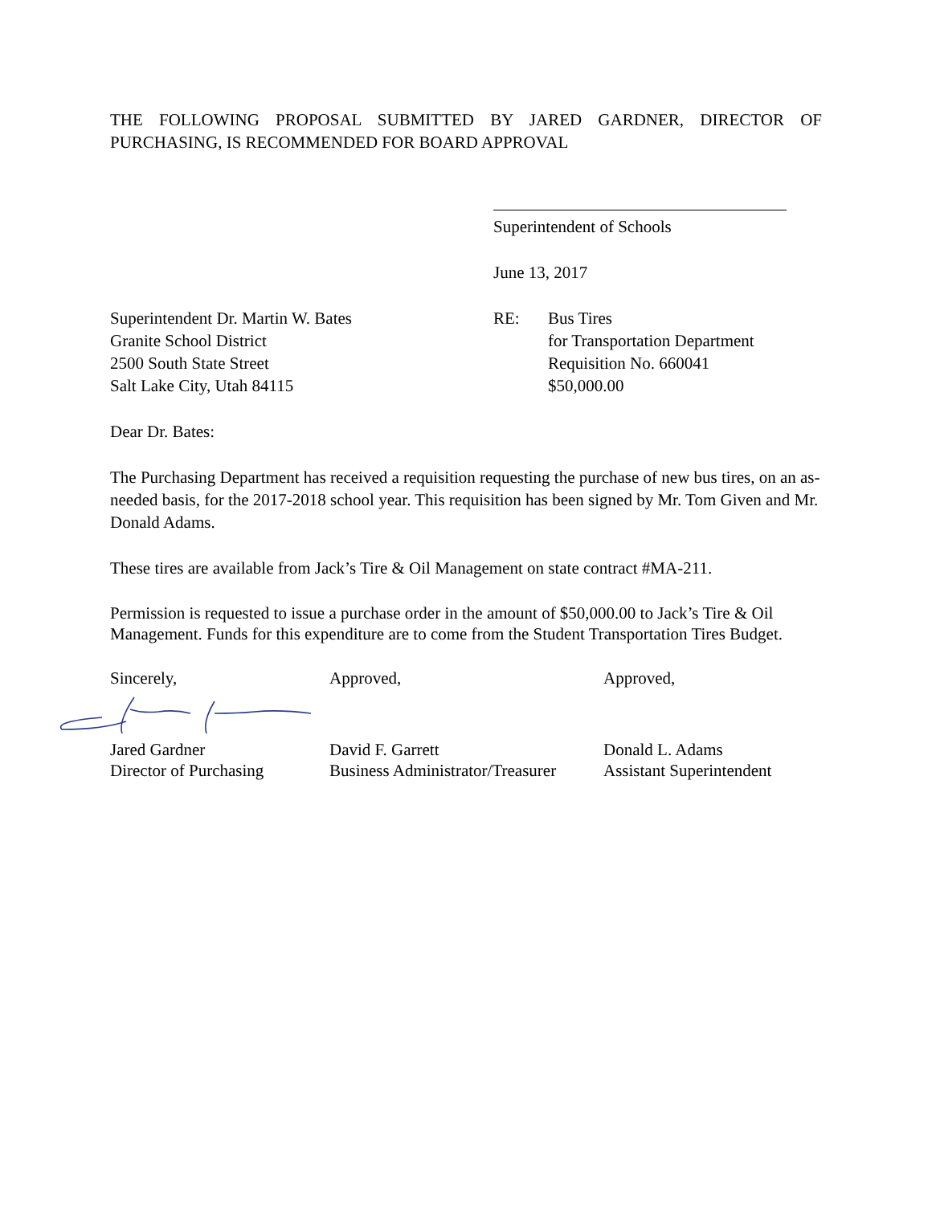THE FOLLOWING PROPOSAL SUBMITTED BY JARED GARDNER, DIRECTOR OF PURCHASING, IS RECOMMENDED FOR BOARD APPROVAL
Superintendent of Schools
June 13, 2017
Superintendent Dr. Martin W. Bates
Granite School District
2500 South State Street
Salt Lake City, Utah 84115
RE: Bus Tires
for Transportation Department
Requisition No. 660041
$50,000.00
Dear Dr. Bates:
The Purchasing Department has received a requisition requesting the purchase of new bus tires, on an as-needed basis, for the 2017-2018 school year. This requisition has been signed by Mr. Tom Given and Mr. Donald Adams.
These tires are available from Jack’s Tire & Oil Management on state contract #MA-211.
Permission is requested to issue a purchase order in the amount of $50,000.00 to Jack’s Tire & Oil Management. Funds for this expenditure are to come from the Student Transportation Tires Budget.
Sincerely, Approved, Approved,
Jared Gardner
Director of Purchasing
David F. Garrett
Business Administrator/Treasurer
Donald L. Adams
Assistant Superintendent